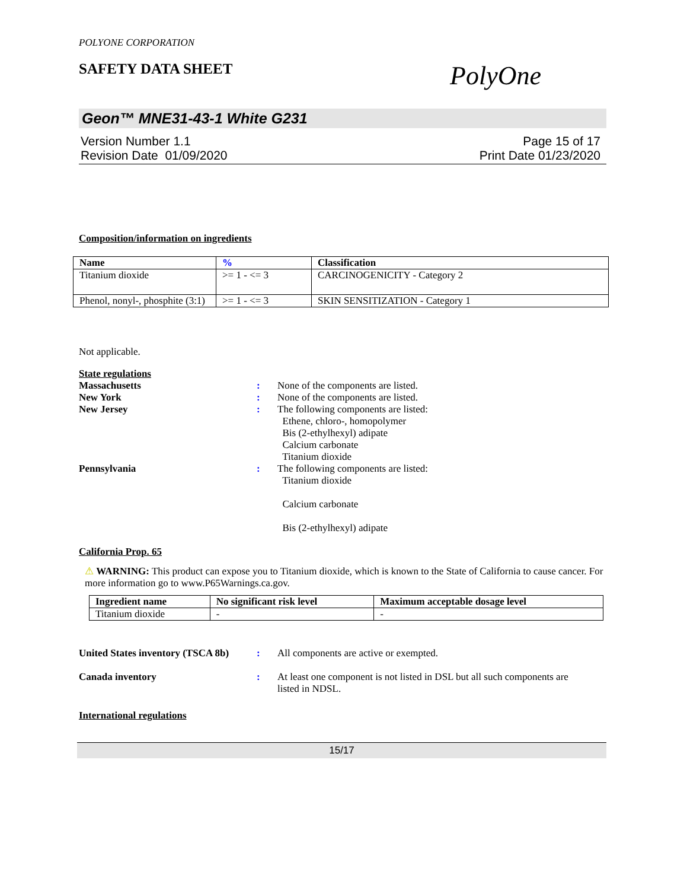POLYONE CORPORATION
SAFETY DATA SHEET PolyOne
Geon™ MNE31-43-1 White G231
Version Number 1.1
Revision Date 01/09/2020
Page 15 of 17
Print Date 01/23/2020
Composition/information on ingredients
| Name | % | Classification |
| --- | --- | --- |
| Titanium dioxide | >= 1 - <= 3 | CARCINOGENICITY - Category 2 |
| Phenol, nonyl-, phosphite (3:1) | >= 1 - <= 3 | SKIN SENSITIZATION - Category 1 |
Not applicable.
State regulations
Massachusetts: None of the components are listed.
New York: None of the components are listed.
New Jersey: The following components are listed:
Ethene, chloro-, homopolymer
Bis (2-ethylhexyl) adipate
Calcium carbonate
Titanium dioxide
Pennsylvania: The following components are listed:
Titanium dioxide
Calcium carbonate
Bis (2-ethylhexyl) adipate
California Prop. 65
⚠ WARNING: This product can expose you to Titanium dioxide, which is known to the State of California to cause cancer. For more information go to www.P65Warnings.ca.gov.
| Ingredient name | No significant risk level | Maximum acceptable dosage level |
| --- | --- | --- |
| Titanium dioxide | - | - |
United States inventory (TSCA 8b): All components are active or exempted.
Canada inventory: At least one component is not listed in DSL but all such components are listed in NDSL.
International regulations
15/17